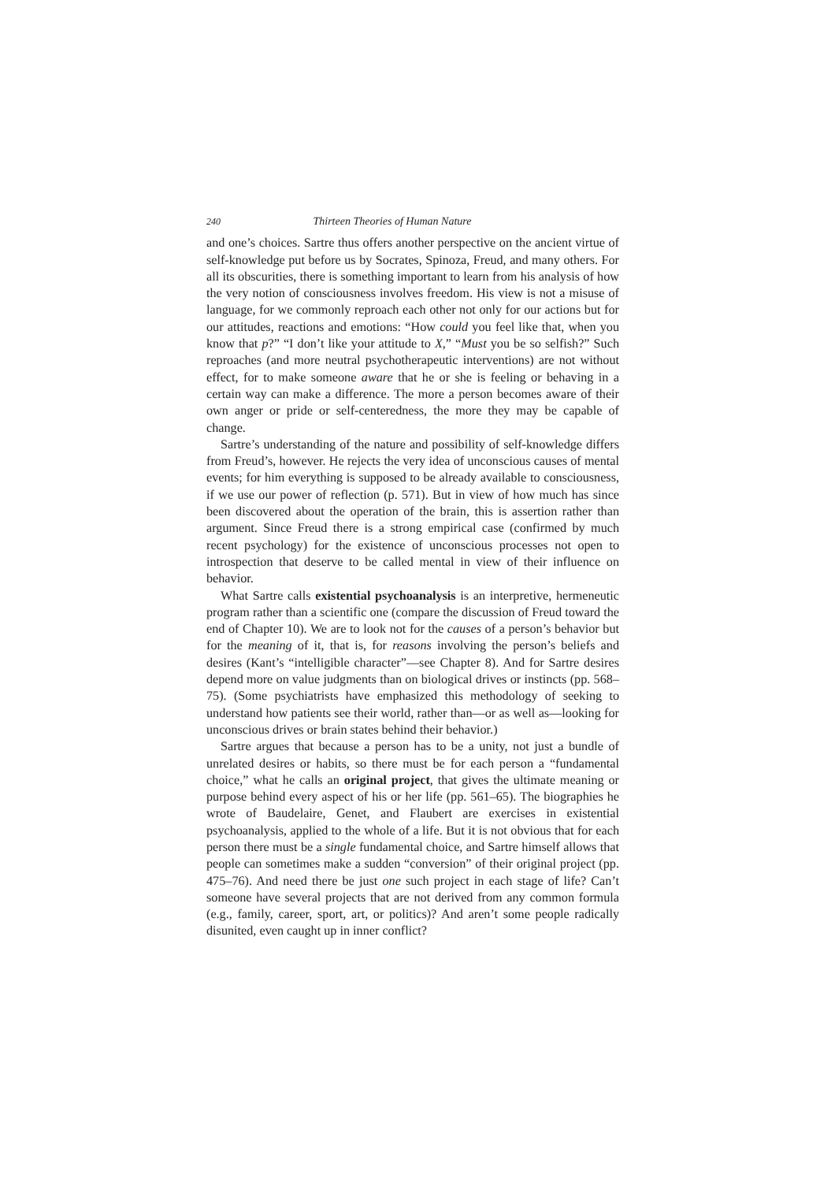240 Thirteen Theories of Human Nature
and one’s choices. Sartre thus offers another perspective on the ancient virtue of self-knowledge put before us by Socrates, Spinoza, Freud, and many others. For all its obscurities, there is something important to learn from his analysis of how the very notion of consciousness involves freedom. His view is not a misuse of language, for we commonly reproach each other not only for our actions but for our attitudes, reactions and emotions: “How could you feel like that, when you know that p?” “I don’t like your attitude to X,” “Must you be so selfish?” Such reproaches (and more neutral psychotherapeutic interventions) are not without effect, for to make someone aware that he or she is feeling or behaving in a certain way can make a difference. The more a person becomes aware of their own anger or pride or self-centeredness, the more they may be capable of change.
Sartre’s understanding of the nature and possibility of self-knowledge differs from Freud’s, however. He rejects the very idea of unconscious causes of mental events; for him everything is supposed to be already available to consciousness, if we use our power of reflection (p. 571). But in view of how much has since been discovered about the operation of the brain, this is assertion rather than argument. Since Freud there is a strong empirical case (confirmed by much recent psychology) for the existence of unconscious processes not open to introspection that deserve to be called mental in view of their influence on behavior.
What Sartre calls existential psychoanalysis is an interpretive, hermeneutic program rather than a scientific one (compare the discussion of Freud toward the end of Chapter 10). We are to look not for the causes of a person’s behavior but for the meaning of it, that is, for reasons involving the person’s beliefs and desires (Kant’s “intelligible character”—see Chapter 8). And for Sartre desires depend more on value judgments than on biological drives or instincts (pp. 568–75). (Some psychiatrists have emphasized this methodology of seeking to understand how patients see their world, rather than—or as well as—looking for unconscious drives or brain states behind their behavior.)
Sartre argues that because a person has to be a unity, not just a bundle of unrelated desires or habits, so there must be for each person a “fundamental choice,” what he calls an original project, that gives the ultimate meaning or purpose behind every aspect of his or her life (pp. 561–65). The biographies he wrote of Baudelaire, Genet, and Flaubert are exercises in existential psychoanalysis, applied to the whole of a life. But it is not obvious that for each person there must be a single fundamental choice, and Sartre himself allows that people can sometimes make a sudden “conversion” of their original project (pp. 475–76). And need there be just one such project in each stage of life? Can’t someone have several projects that are not derived from any common formula (e.g., family, career, sport, art, or politics)? And aren’t some people radically disunited, even caught up in inner conflict?